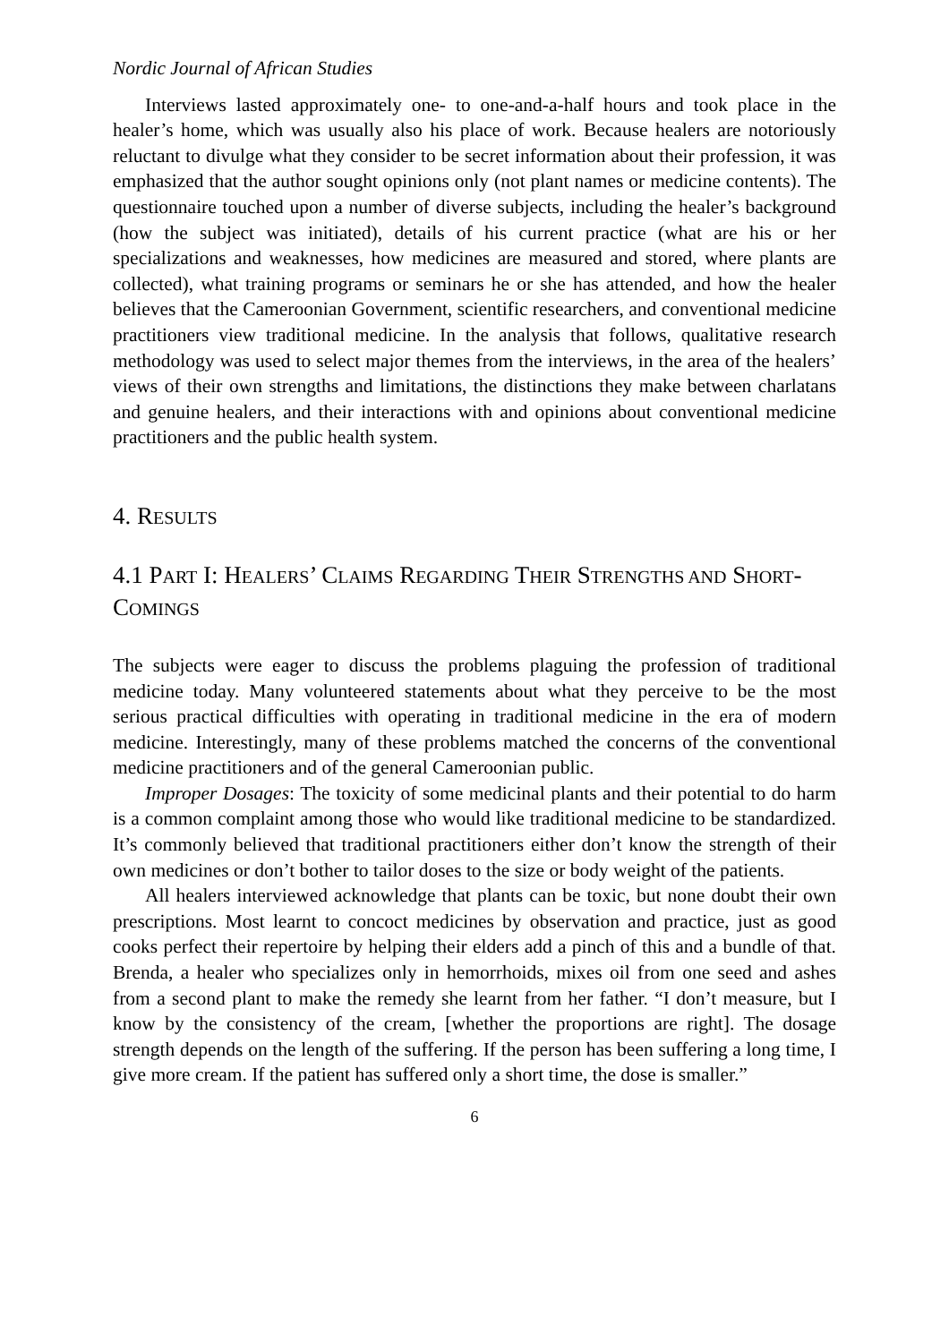Nordic Journal of African Studies
Interviews lasted approximately one- to one-and-a-half hours and took place in the healer’s home, which was usually also his place of work. Because healers are notoriously reluctant to divulge what they consider to be secret information about their profession, it was emphasized that the author sought opinions only (not plant names or medicine contents). The questionnaire touched upon a number of diverse subjects, including the healer’s background (how the subject was initiated), details of his current practice (what are his or her specializations and weaknesses, how medicines are measured and stored, where plants are collected), what training programs or seminars he or she has attended, and how the healer believes that the Cameroonian Government, scientific researchers, and conventional medicine practitioners view traditional medicine. In the analysis that follows, qualitative research methodology was used to select major themes from the interviews, in the area of the healers’ views of their own strengths and limitations, the distinctions they make between charlatans and genuine healers, and their interactions with and opinions about conventional medicine practitioners and the public health system.
4. RESULTS
4.1 PART I: HEALERS’ CLAIMS REGARDING THEIR STRENGTHS AND SHORT-COMINGS
The subjects were eager to discuss the problems plaguing the profession of traditional medicine today. Many volunteered statements about what they perceive to be the most serious practical difficulties with operating in traditional medicine in the era of modern medicine. Interestingly, many of these problems matched the concerns of the conventional medicine practitioners and of the general Cameroonian public.
Improper Dosages: The toxicity of some medicinal plants and their potential to do harm is a common complaint among those who would like traditional medicine to be standardized. It’s commonly believed that traditional practitioners either don’t know the strength of their own medicines or don’t bother to tailor doses to the size or body weight of the patients.
All healers interviewed acknowledge that plants can be toxic, but none doubt their own prescriptions. Most learnt to concoct medicines by observation and practice, just as good cooks perfect their repertoire by helping their elders add a pinch of this and a bundle of that. Brenda, a healer who specializes only in hemorrhoids, mixes oil from one seed and ashes from a second plant to make the remedy she learnt from her father. “I don’t measure, but I know by the consistency of the cream, [whether the proportions are right]. The dosage strength depends on the length of the suffering. If the person has been suffering a long time, I give more cream. If the patient has suffered only a short time, the dose is smaller.”
6